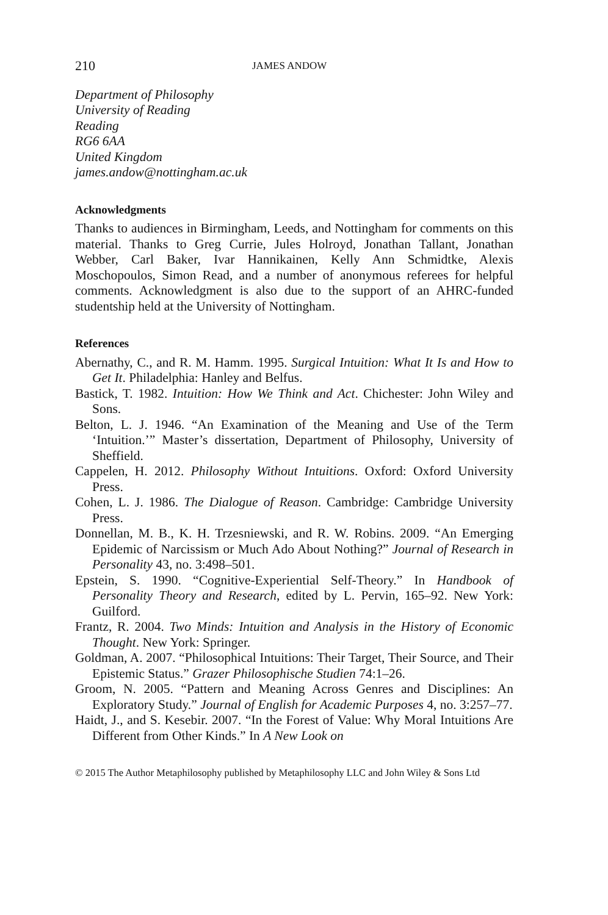210 JAMES ANDOW
Department of Philosophy
University of Reading
Reading
RG6 6AA
United Kingdom
james.andow@nottingham.ac.uk
Acknowledgments
Thanks to audiences in Birmingham, Leeds, and Nottingham for comments on this material. Thanks to Greg Currie, Jules Holroyd, Jonathan Tallant, Jonathan Webber, Carl Baker, Ivar Hannikainen, Kelly Ann Schmidtke, Alexis Moschopoulos, Simon Read, and a number of anonymous referees for helpful comments. Acknowledgment is also due to the support of an AHRC-funded studentship held at the University of Nottingham.
References
Abernathy, C., and R. M. Hamm. 1995. Surgical Intuition: What It Is and How to Get It. Philadelphia: Hanley and Belfus.
Bastick, T. 1982. Intuition: How We Think and Act. Chichester: John Wiley and Sons.
Belton, L. J. 1946. “An Examination of the Meaning and Use of the Term ‘Intuition.’” Master’s dissertation, Department of Philosophy, University of Sheffield.
Cappelen, H. 2012. Philosophy Without Intuitions. Oxford: Oxford University Press.
Cohen, L. J. 1986. The Dialogue of Reason. Cambridge: Cambridge University Press.
Donnellan, M. B., K. H. Trzesniewski, and R. W. Robins. 2009. “An Emerging Epidemic of Narcissism or Much Ado About Nothing?” Journal of Research in Personality 43, no. 3:498–501.
Epstein, S. 1990. “Cognitive-Experiential Self-Theory.” In Handbook of Personality Theory and Research, edited by L. Pervin, 165–92. New York: Guilford.
Frantz, R. 2004. Two Minds: Intuition and Analysis in the History of Economic Thought. New York: Springer.
Goldman, A. 2007. “Philosophical Intuitions: Their Target, Their Source, and Their Epistemic Status.” Grazer Philosophische Studien 74:1–26.
Groom, N. 2005. “Pattern and Meaning Across Genres and Disciplines: An Exploratory Study.” Journal of English for Academic Purposes 4, no. 3:257–77.
Haidt, J., and S. Kesebir. 2007. “In the Forest of Value: Why Moral Intuitions Are Different from Other Kinds.” In A New Look on
© 2015 The Author Metaphilosophy published by Metaphilosophy LLC and John Wiley & Sons Ltd